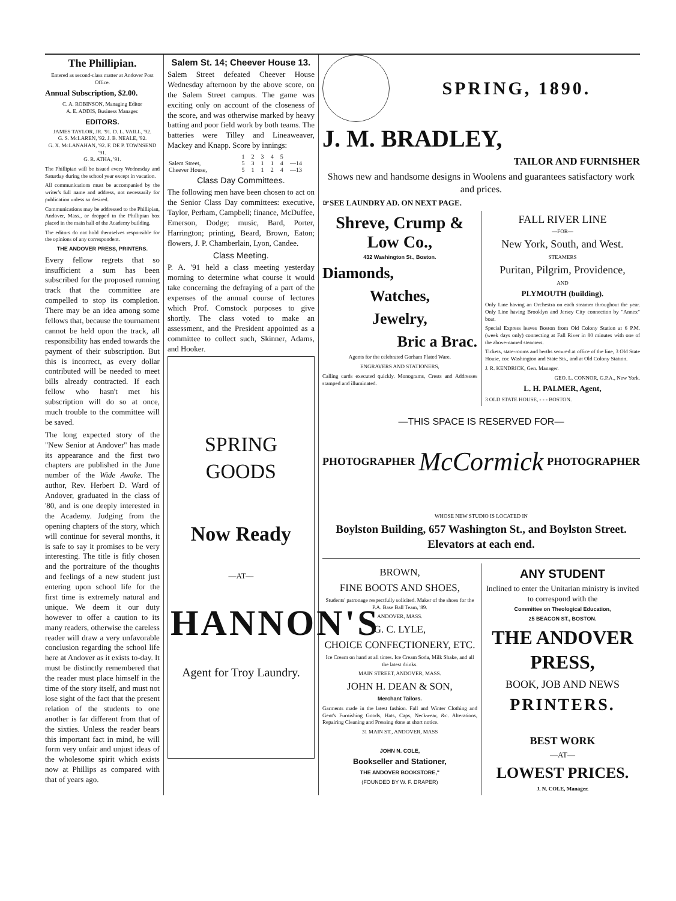The Phillipian.
Entered as second-class matter at Andover Post Office.
Annual Subscription, $2.00.
C. A. ROBINSON, Managing Editor
A. E. ADDIS, Business Manager.
EDITORS.
JAMES TAYLOR, JR. '91. D. L. VAILL, '92.
G. S. McLAREN, '92. J. B. NEALE, '92.
G. X. McLANAHAN, '92. F. DE P. TOWNSEND '91.
G. R. ATHA, '91.
The Phillipian will be issued every Wednesday and Saturday during the school year except in vacation.
All communications must be accompanied by the writer's full name and address, not necessarily for publication unless so desired.
Communications may be addressed to the Phillipian, Andover, Mass., or dropped in the Phillipian box placed in the main hall of the Academy building.
The editors do not hold themselves responsible for the opinions of any correspondent.
THE ANDOVER PRESS, PRINTERS.
Every fellow regrets that so insufficient a sum has been subscribed for the proposed running track that the committee are compelled to stop its completion. There may be an idea among some fellows that, because the tournament cannot be held upon the track, all responsibility has ended towards the payment of their subscription. But this is incorrect, as every dollar contributed will be needed to meet bills already contracted. If each fellow who hasn't met his subscription will do so at once, much trouble to the committee will be saved.
The long expected story of the "New Senior at Andover" has made its appearance and the first two chapters are published in the June number of the Wide Awake. The author, Rev. Herbert D. Ward of Andover, graduated in the class of '80, and is one deeply interested in the Academy. Judging from the opening chapters of the story, which will continue for several months, it is safe to say it promises to be very interesting. The title is fitly chosen and the portraiture of the thoughts and feelings of a new student just entering upon school life for the first time is extremely natural and unique. We deem it our duty however to offer a caution to its many readers, otherwise the careless reader will draw a very unfavorable conclusion regarding the school life here at Andover as it exists to-day. It must be distinctly remembered that the reader must place himself in the time of the story itself, and must not lose sight of the fact that the present relation of the students to one another is far different from that of the sixties. Unless the reader bears this important fact in mind, he will form very unfair and unjust ideas of the wholesome spirit which exists now at Phillips as compared with that of years ago.
Salem St. 14; Cheever House 13.
Salem Street defeated Cheever House Wednesday afternoon by the above score, on the Salem Street campus. The game was exciting only on account of the closeness of the score, and was otherwise marked by heavy batting and poor field work by both teams. The batteries were Tilley and Lineaweaver, Mackey and Knapp. Score by innings:
| | 1 | 2 | 3 | 4 | 5 | |
| Salem Street, | 5 | 3 | 1 | 1 | 4 | —14 |
| Cheever House, | 5 | 1 | 1 | 2 | 4 | —13 |
Class Day Committees.
The following men have been chosen to act on the Senior Class Day committees: executive, Taylor, Perham, Campbell; finance, McDuffee, Emerson, Dodge; music, Bard, Porter, Harrington; printing, Beard, Brown, Eaton; flowers, J. P. Chamberlain, Lyon, Candee.
Class Meeting.
P. A. '91 held a class meeting yesterday morning to determine what course it would take concerning the defraying of a part of the expenses of the annual course of lectures which Prof. Comstock purposes to give shortly. The class voted to make an assessment, and the President appointed as a committee to collect such, Skinner, Adams, and Hooker.
SPRING GOODS
Now Ready
—AT—
HANNON'S
Agent for Troy Laundry.
SPRING, 1890.
J. M. BRADLEY,
TAILOR AND FURNISHER
Shows new and handsome designs in Woolens and guarantees satisfactory work and prices.
☞SEE LAUNDRY AD. ON NEXT PAGE.
Shreve, Crump & Low Co.,
432 Washington St., Boston.
Diamonds,
Watches,
Jewelry,
Bric a Brac.
Agents for the celebrated Gorham Plated Ware.
ENGRAVERS AND STATIONERS,
Calling cards executed quickly. Monograms, Crests and Addresses stamped and illuminated.
FALL RIVER LINE
—FOR—
New York, South, and West.
STEAMERS
Puritan, Pilgrim, Providence,
AND
PLYMOUTH (building).
Only Line having an Orchestra on each steamer throughout the year. Only Line having Brooklyn and Jersey City connection by "Annex" boat.
Special Express leaves Boston from Old Colony Station at 6 P.M. (week days only) connecting at Fall River in 80 minutes with one of the above-named steamers.
Tickets, state-rooms and berths secured at office of the line, 3 Old State House, cor. Washington and State Sts., and at Old Colony Station.
J. R. KENDRICK, Gen. Manager.
GEO. L. CONNOR, G.P.A., New York.
L. H. PALMER, Agent,
3 OLD STATE HOUSE, - - - BOSTON.
—THIS SPACE IS RESERVED FOR—
PHOTOGRAPHER
McCormick
PHOTOGRAPHER
WHOSE NEW STUDIO IS LOCATED IN
Boylston Building, 657 Washington St., and Boylston Street. Elevators at each end.
BROWN,
FINE BOOTS AND SHOES,
Students' patronage respectfully solicited. Maker of the shoes for the P.A. Base Ball Team, '89.
ANDOVER, MASS.
G. C. LYLE,
CHOICE CONFECTIONERY, ETC.
Ice Cream on hand at all times. Ice Cream Soda, Milk Shake, and all the latest drinks.
MAIN STREET, ANDOVER, MASS.
JOHN H. DEAN & SON,
Merchant Tailors.
Garments made in the latest fashion. Fall and Winter Clothing and Gent's Furnishing Goods, Hats, Caps, Neckwear, &c. Alterations, Repairing Cleaning and Pressing done at short notice.
31 MAIN ST., ANDOVER, MASS
JOHN N. COLE,
Bookseller and Stationer,
THE ANDOVER BOOKSTORE,"
(FOUNDED BY W. F. DRAPER)
ANY STUDENT
Inclined to enter the Unitarian ministry is invited to correspond with the
Committee on Theological Education,
25 BEACON ST., BOSTON.
THE ANDOVER PRESS,
BOOK, JOB AND NEWS
PRINTERS.
BEST WORK
—AT—
LOWEST PRICES.
J. N. COLE, Manager.